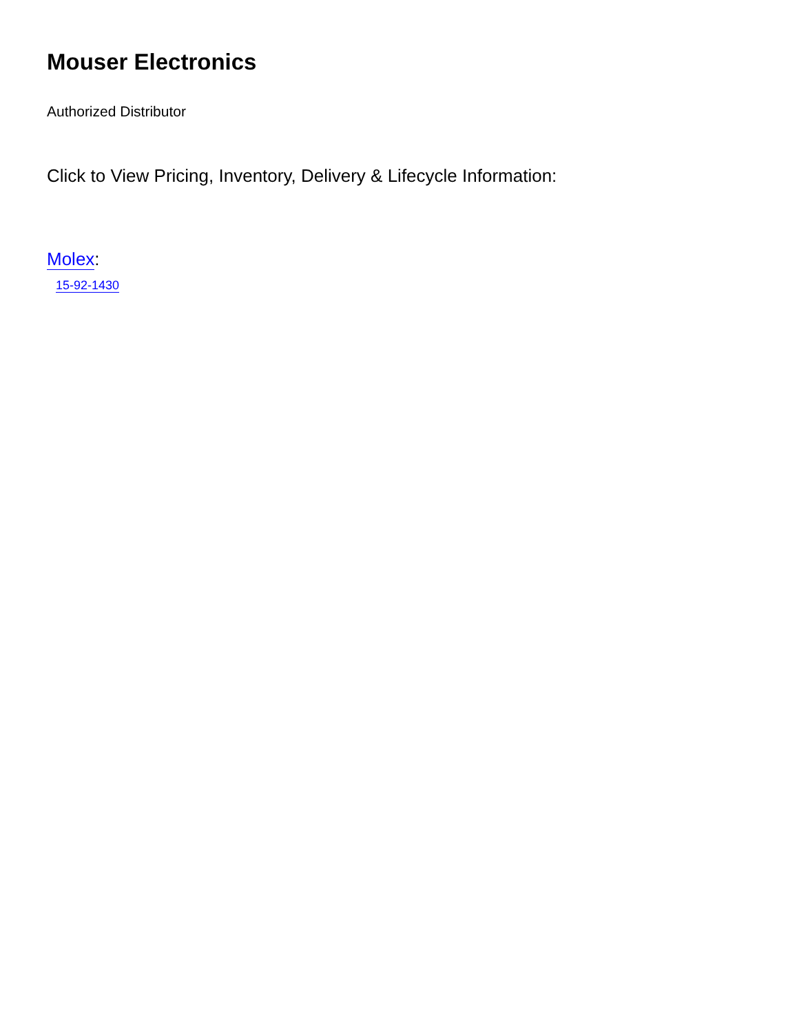Mouser Electronics
Authorized Distributor
Click to View Pricing, Inventory, Delivery & Lifecycle Information:
Molex:
15-92-1430